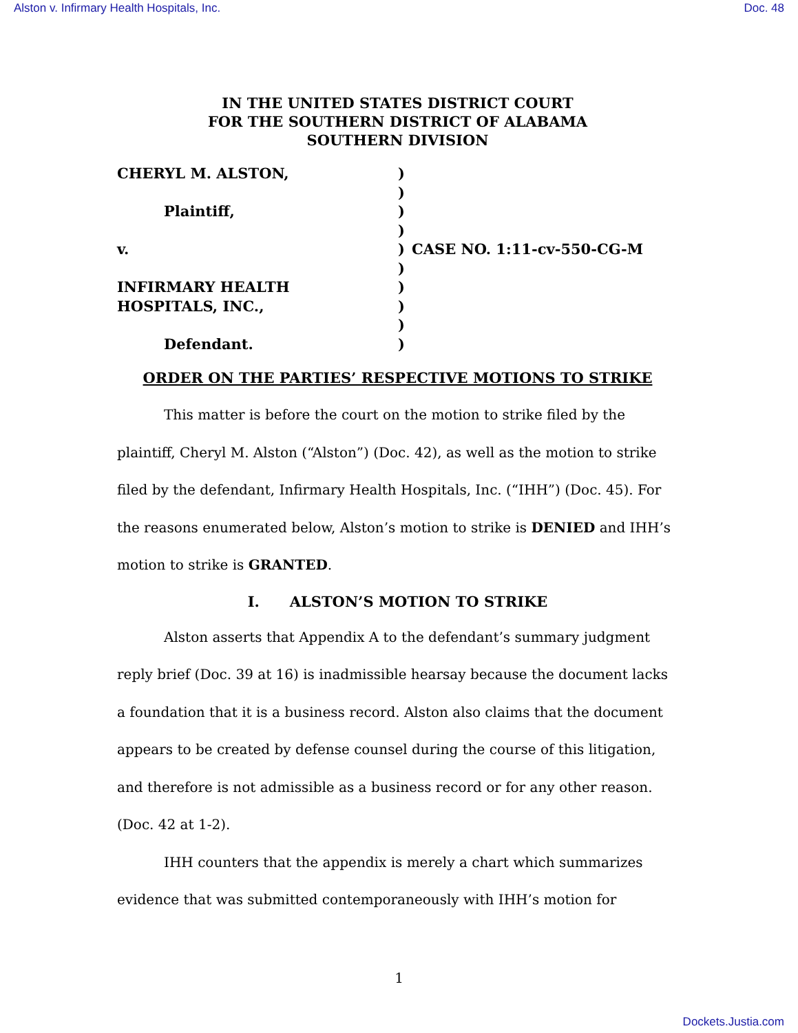Alston v. Infirmary Health Hospitals, Inc. Doc. 48
IN THE UNITED STATES DISTRICT COURT
FOR THE SOUTHERN DISTRICT OF ALABAMA
SOUTHERN DIVISION
| CHERYL M. ALSTON, | ) | |
| | ) | |
| Plaintiff, | ) | |
| | ) | |
| v. | ) | CASE NO. 1:11-cv-550-CG-M |
| | ) | |
| INFIRMARY HEALTH | ) | |
| HOSPITALS, INC., | ) | |
| | ) | |
| Defendant. | ) | |
ORDER ON THE PARTIES’ RESPECTIVE MOTIONS TO STRIKE
This matter is before the court on the motion to strike filed by the plaintiff, Cheryl M. Alston (“Alston”) (Doc. 42), as well as the motion to strike filed by the defendant, Infirmary Health Hospitals, Inc. (“IHH”) (Doc. 45). For the reasons enumerated below, Alston’s motion to strike is DENIED and IHH’s motion to strike is GRANTED.
I. ALSTON’S MOTION TO STRIKE
Alston asserts that Appendix A to the defendant’s summary judgment reply brief (Doc. 39 at 16) is inadmissible hearsay because the document lacks a foundation that it is a business record. Alston also claims that the document appears to be created by defense counsel during the course of this litigation, and therefore is not admissible as a business record or for any other reason. (Doc. 42 at 1-2).
IHH counters that the appendix is merely a chart which summarizes evidence that was submitted contemporaneously with IHH’s motion for
1
Dockets.Justia.com